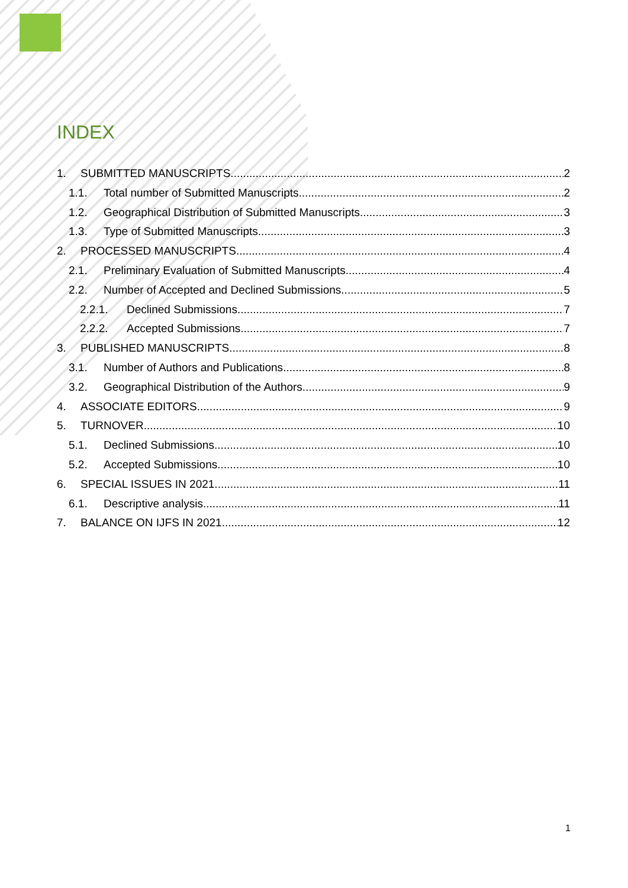INDEX
1. SUBMITTED MANUSCRIPTS 2
1.1. Total number of Submitted Manuscripts 2
1.2. Geographical Distribution of Submitted Manuscripts 3
1.3. Type of Submitted Manuscripts 3
2. PROCESSED MANUSCRIPTS 4
2.1. Preliminary Evaluation of Submitted Manuscripts 4
2.2. Number of Accepted and Declined Submissions 5
2.2.1. Declined Submissions 7
2.2.2. Accepted Submissions 7
3. PUBLISHED MANUSCRIPTS 8
3.1. Number of Authors and Publications 8
3.2. Geographical Distribution of the Authors 9
4. ASSOCIATE EDITORS 9
5. TURNOVER 10
5.1. Declined Submissions 10
5.2. Accepted Submissions 10
6. SPECIAL ISSUES IN 2021 11
6.1. Descriptive analysis 11
7. BALANCE ON IJFS IN 2021 12
1